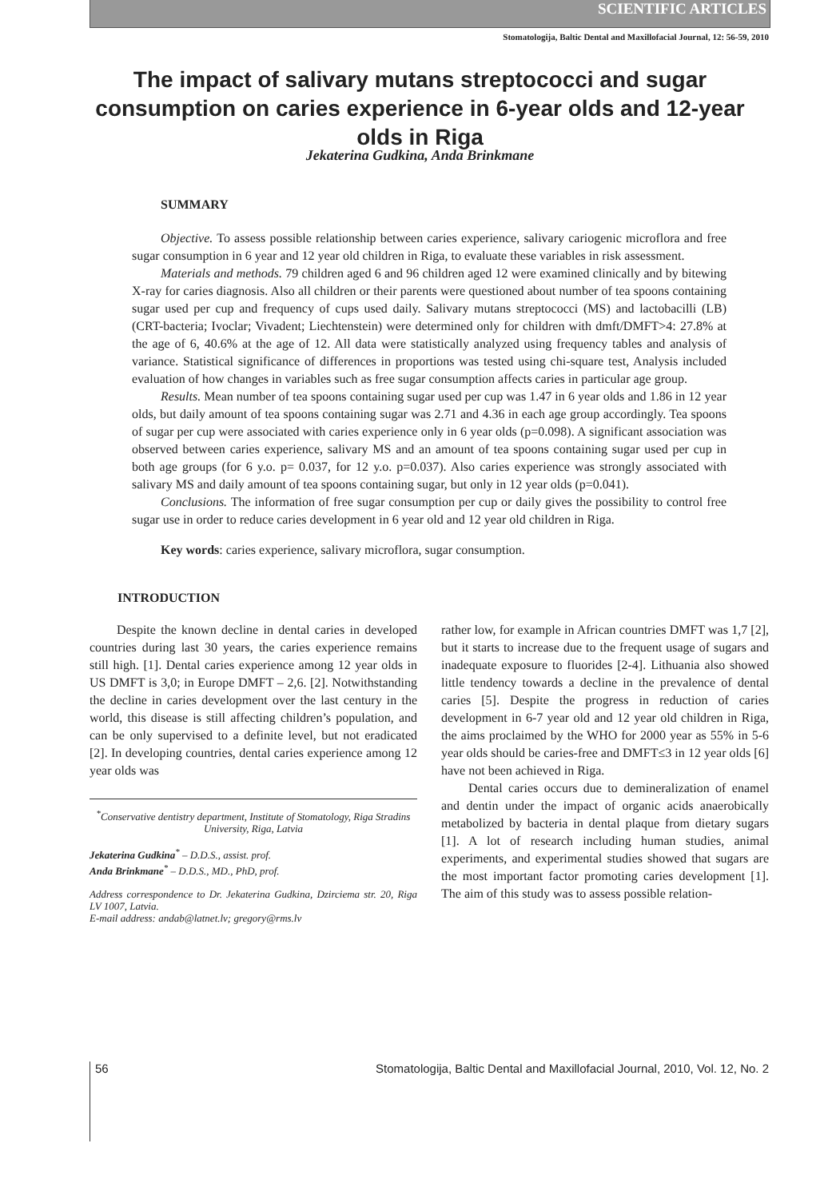SCIENTIFIC ARTICLES
Stomatologija, Baltic Dental and Maxillofacial Journal, 12: 56-59, 2010
The impact of salivary mutans streptococci and sugar consumption on caries experience in 6-year olds and 12-year olds in Riga
Jekaterina Gudkina, Anda Brinkmane
SUMMARY
Objective. To assess possible relationship between caries experience, salivary cariogenic microflora and free sugar consumption in 6 year and 12 year old children in Riga, to evaluate these variables in risk assessment.
Materials and methods. 79 children aged 6 and 96 children aged 12 were examined clinically and by bitewing X-ray for caries diagnosis. Also all children or their parents were questioned about number of tea spoons containing sugar used per cup and frequency of cups used daily. Salivary mutans streptococci (MS) and lactobacilli (LB) (CRT-bacteria; Ivoclar; Vivadent; Liechtenstein) were determined only for children with dmft/DMFT>4: 27.8% at the age of 6, 40.6% at the age of 12. All data were statistically analyzed using frequency tables and analysis of variance. Statistical significance of differences in proportions was tested using chi-square test, Analysis included evaluation of how changes in variables such as free sugar consumption affects caries in particular age group.
Results. Mean number of tea spoons containing sugar used per cup was 1.47 in 6 year olds and 1.86 in 12 year olds, but daily amount of tea spoons containing sugar was 2.71 and 4.36 in each age group accordingly. Tea spoons of sugar per cup were associated with caries experience only in 6 year olds (p=0.098). A significant association was observed between caries experience, salivary MS and an amount of tea spoons containing sugar used per cup in both age groups (for 6 y.o. p= 0.037, for 12 y.o. p=0.037). Also caries experience was strongly associated with salivary MS and daily amount of tea spoons containing sugar, but only in 12 year olds (p=0.041).
Conclusions. The information of free sugar consumption per cup or daily gives the possibility to control free sugar use in order to reduce caries development in 6 year old and 12 year old children in Riga.
Key words: caries experience, salivary microflora, sugar consumption.
INTRODUCTION
Despite the known decline in dental caries in developed countries during last 30 years, the caries experience remains still high. [1]. Dental caries experience among 12 year olds in US DMFT is 3,0; in Europe DMFT – 2,6. [2]. Notwithstanding the decline in caries development over the last century in the world, this disease is still affecting children’s population, and can be only supervised to a definite level, but not eradicated [2]. In developing countries, dental caries experience among 12 year olds was
<sup>*</sup> Conservative dentistry department, Institute of Stomatology, Riga Stradins University, Riga, Latvia
Jekaterina Gudkina<sup>*</sup> – D.D.S., assist. prof.
Anda Brinkmane<sup>*</sup> – D.D.S., MD., PhD, prof.
Address correspondence to Dr. Jekaterina Gudkina, Dzirciema str. 20, Riga LV 1007, Latvia.
E-mail address: andab@latnet.lv; gregory@rms.lv
rather low, for example in African countries DMFT was 1,7 [2], but it starts to increase due to the frequent usage of sugars and inadequate exposure to fluorides [2-4]. Lithuania also showed little tendency towards a decline in the prevalence of dental caries [5]. Despite the progress in reduction of caries development in 6-7 year old and 12 year old children in Riga, the aims proclaimed by the WHO for 2000 year as 55% in 5-6 year olds should be caries-free and DMFT≤3 in 12 year olds [6] have not been achieved in Riga.
Dental caries occurs due to demineralization of enamel and dentin under the impact of organic acids anaerobically metabolized by bacteria in dental plaque from dietary sugars [1]. A lot of research including human studies, animal experiments, and experimental studies showed that sugars are the most important factor promoting caries development [1]. The aim of this study was to assess possible relation-
56 Stomatologija, Baltic Dental and Maxillofacial Journal, 2010, Vol. 12, No. 2